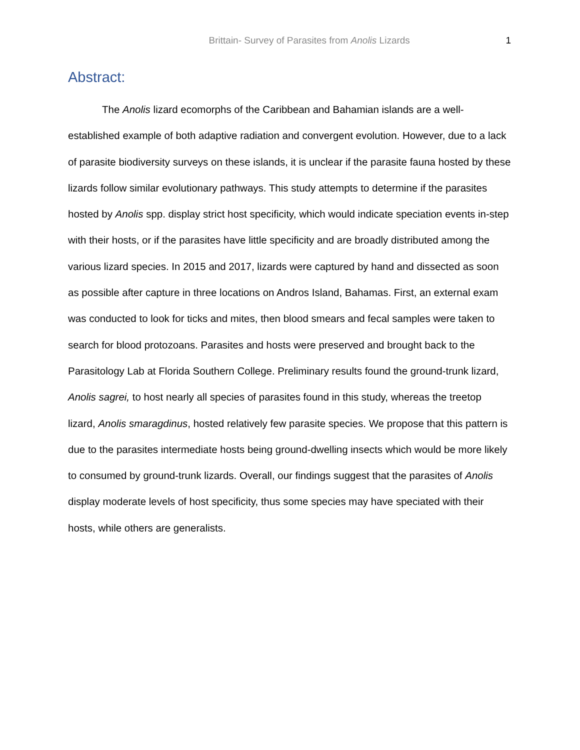Brittain- Survey of Parasites from Anolis Lizards 1
Abstract:
The Anolis lizard ecomorphs of the Caribbean and Bahamian islands are a well-established example of both adaptive radiation and convergent evolution. However, due to a lack of parasite biodiversity surveys on these islands, it is unclear if the parasite fauna hosted by these lizards follow similar evolutionary pathways. This study attempts to determine if the parasites hosted by Anolis spp. display strict host specificity, which would indicate speciation events in-step with their hosts, or if the parasites have little specificity and are broadly distributed among the various lizard species. In 2015 and 2017, lizards were captured by hand and dissected as soon as possible after capture in three locations on Andros Island, Bahamas. First, an external exam was conducted to look for ticks and mites, then blood smears and fecal samples were taken to search for blood protozoans. Parasites and hosts were preserved and brought back to the Parasitology Lab at Florida Southern College. Preliminary results found the ground-trunk lizard, Anolis sagrei, to host nearly all species of parasites found in this study, whereas the treetop lizard, Anolis smaragdinus, hosted relatively few parasite species. We propose that this pattern is due to the parasites intermediate hosts being ground-dwelling insects which would be more likely to consumed by ground-trunk lizards. Overall, our findings suggest that the parasites of Anolis display moderate levels of host specificity, thus some species may have speciated with their hosts, while others are generalists.